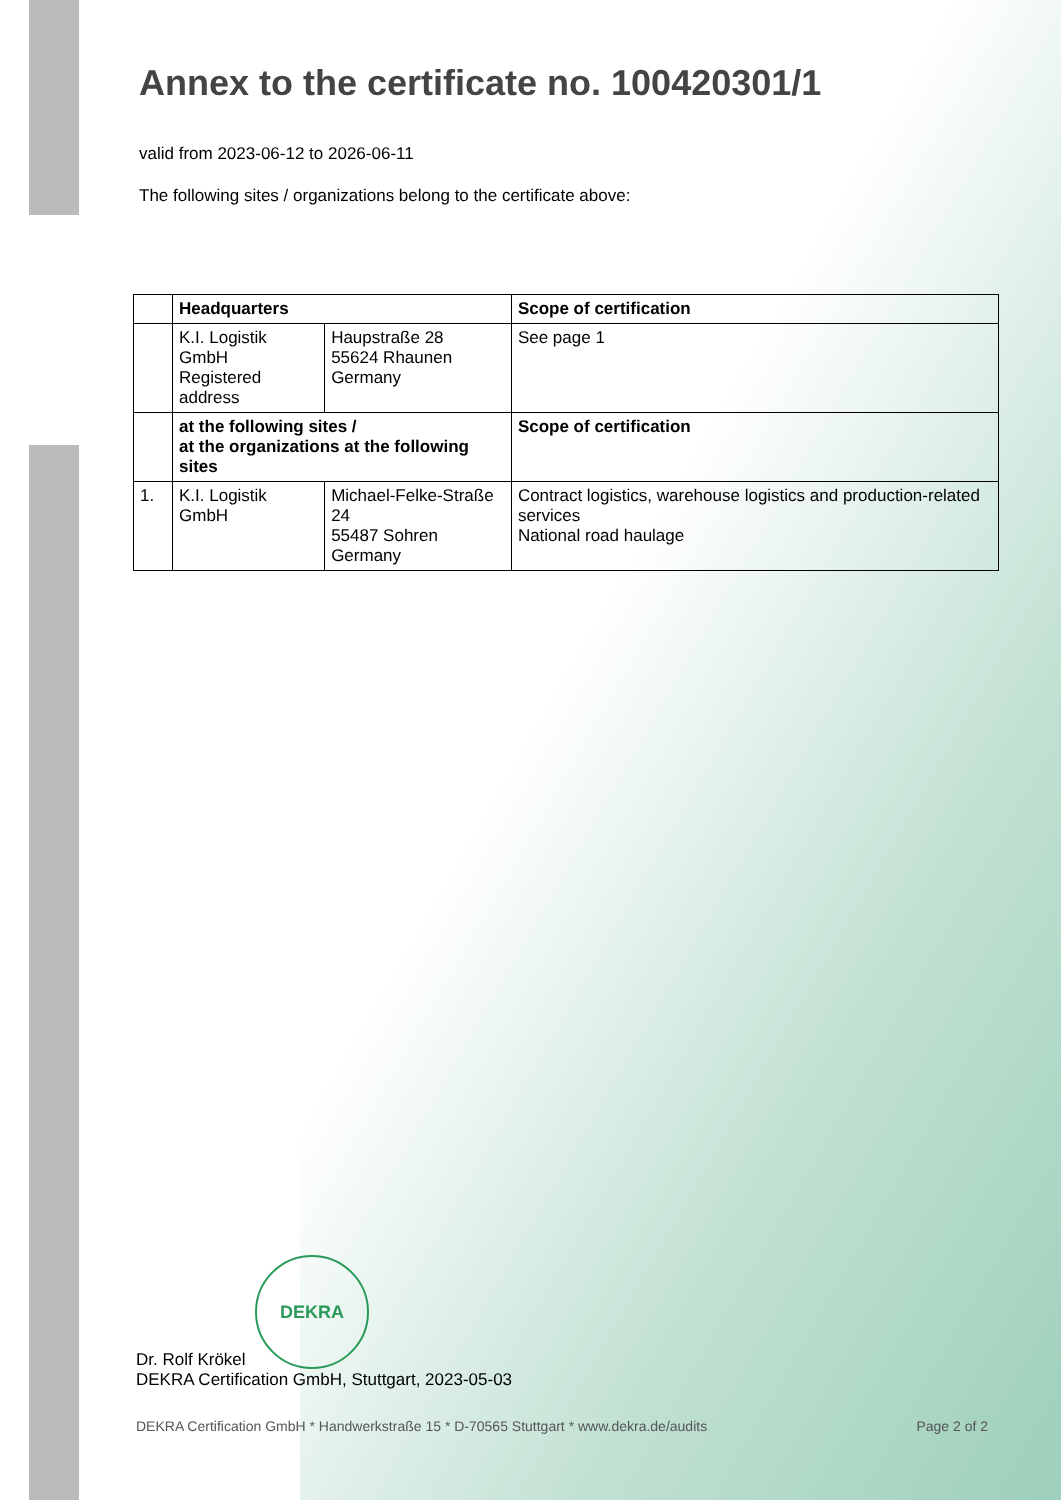Annex to the certificate no. 100420301/1
valid from 2023-06-12 to 2026-06-11
The following sites / organizations belong to the certificate above:
| | Headquarters | | Scope of certification |
| | K.I. Logistik GmbH Registered address | Haupstraße 28 55624 Rhaunen Germany | See page 1 |
| | at the following sites / at the organizations at the following sites | | Scope of certification |
| 1. | K.I. Logistik GmbH | Michael-Felke-Straße 24 55487 Sohren Germany | Contract logistics, warehouse logistics and production-related services National road haulage |
DEKRA
Dr. Rolf Krökel
DEKRA Certification GmbH, Stuttgart, 2023-05-03
DEKRA Certification GmbH * Handwerkstraße 15 * D-70565 Stuttgart * www.dekra.de/audits Page 2 of 2